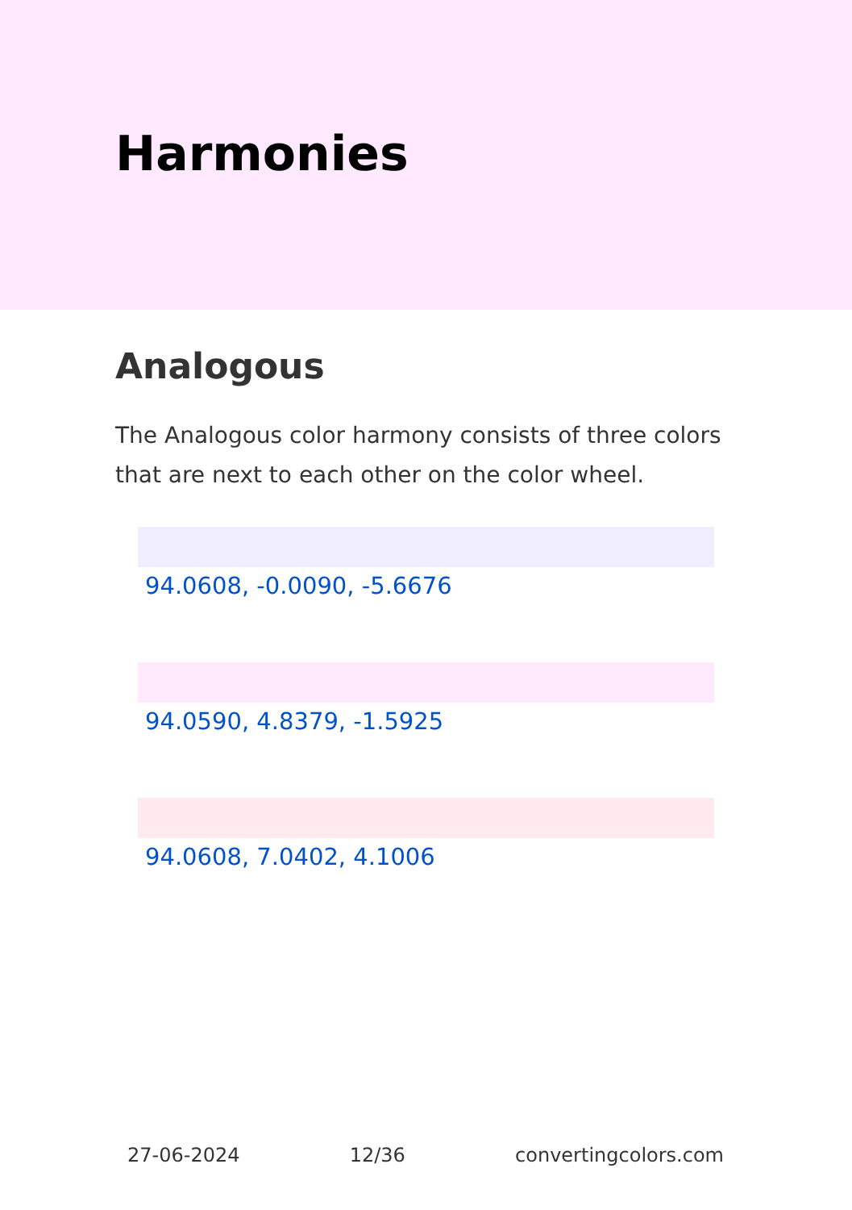Harmonies
Analogous
The Analogous color harmony consists of three colors that are next to each other on the color wheel.
94.0608, -0.0090, -5.6676
94.0590, 4.8379, -1.5925
94.0608, 7.0402, 4.1006
27-06-2024 12/36 convertingcolors.com